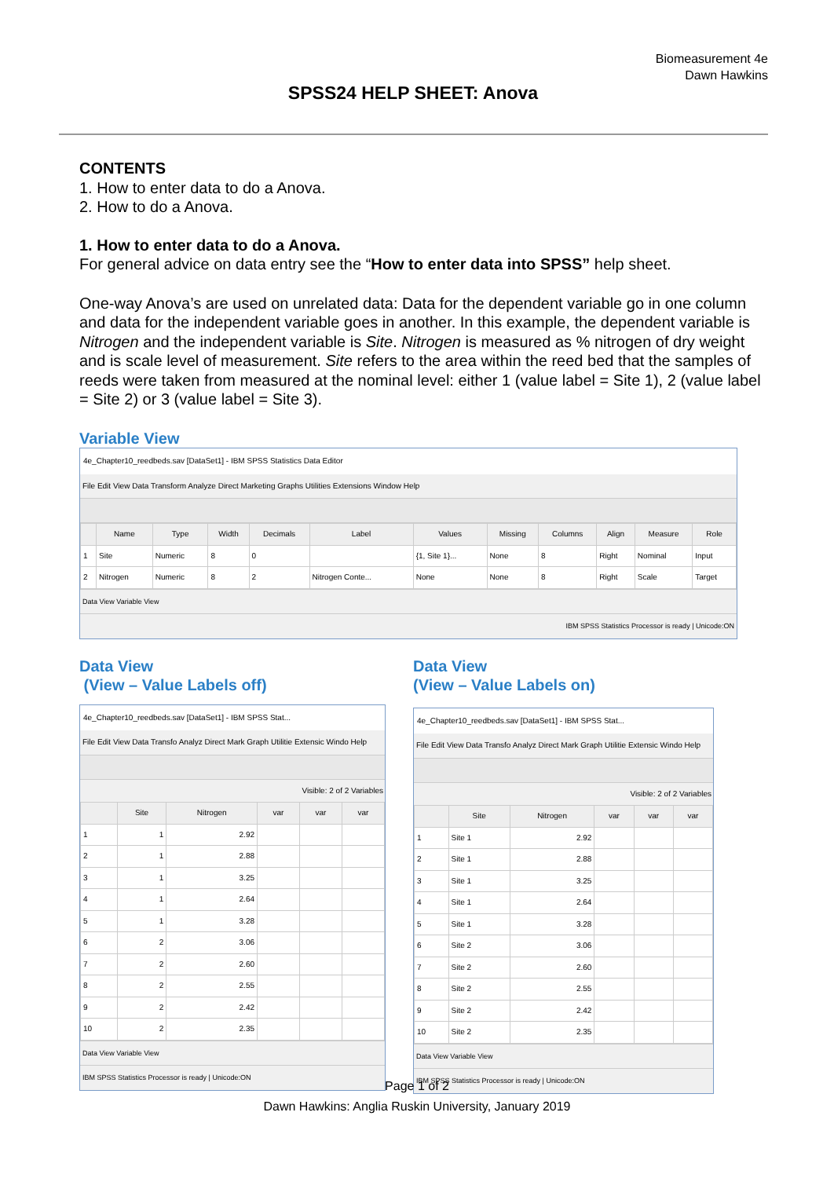Biomeasurement 4e
Dawn Hawkins
SPSS24 HELP SHEET: Anova
CONTENTS
1. How to enter data to do a Anova.
2. How to do a Anova.
1. How to enter data to do a Anova.
For general advice on data entry see the “How to enter data into SPSS” help sheet.
One-way Anova’s are used on unrelated data: Data for the dependent variable go in one column and data for the independent variable goes in another. In this example, the dependent variable is Nitrogen and the independent variable is Site. Nitrogen is measured as % nitrogen of dry weight and is scale level of measurement. Site refers to the area within the reed bed that the samples of reeds were taken from measured at the nominal level: either 1 (value label = Site 1), 2 (value label = Site 2) or 3 (value label = Site 3).
Variable View
4e_Chapter10_reedbeds.sav [DataSet1] - IBM SPSS Statistics Data Editor
File Edit View Data Transform Analyze Direct Marketing Graphs Utilities Extensions Window Help
| | Name | Type | Width | Decimals | Label | Values | Missing | Columns | Align | Measure | Role |
| --- | --- | --- | --- | --- | --- | --- | --- | --- | --- | --- | --- |
| 1 | Site | Numeric | 8 | 0 | | {1, Site 1}... | None | 8 | Right | Nominal | Input |
| 2 | Nitrogen | Numeric | 8 | 2 | Nitrogen Conte... | None | None | 8 | Right | Scale | Target |
Data View Variable View
IBM SPSS Statistics Processor is ready | Unicode:ON
Data View
(View – Value Labels off)
4e_Chapter10_reedbeds.sav [DataSet1] - IBM SPSS Stat...
File Edit View Data Transfo Analyz Direct Mark Graph Utilitie Extensic Windo Help
Visible: 2 of 2 Variables
| | Site | Nitrogen | var | var | var |
| --- | --- | --- | --- | --- | --- |
| 1 | 1 | 2.92 | | | |
| 2 | 1 | 2.88 | | | |
| 3 | 1 | 3.25 | | | |
| 4 | 1 | 2.64 | | | |
| 5 | 1 | 3.28 | | | |
| 6 | 2 | 3.06 | | | |
| 7 | 2 | 2.60 | | | |
| 8 | 2 | 2.55 | | | |
| 9 | 2 | 2.42 | | | |
| 10 | 2 | 2.35 | | | |
Data View Variable View
IBM SPSS Statistics Processor is ready | Unicode:ON
Data View
(View – Value Labels on)
4e_Chapter10_reedbeds.sav [DataSet1] - IBM SPSS Stat...
File Edit View Data Transfo Analyz Direct Mark Graph Utilitie Extensic Windo Help
Visible: 2 of 2 Variables
| | Site | Nitrogen | var | var | var |
| --- | --- | --- | --- | --- | --- |
| 1 | Site 1 | 2.92 | | | |
| 2 | Site 1 | 2.88 | | | |
| 3 | Site 1 | 3.25 | | | |
| 4 | Site 1 | 2.64 | | | |
| 5 | Site 1 | 3.28 | | | |
| 6 | Site 2 | 3.06 | | | |
| 7 | Site 2 | 2.60 | | | |
| 8 | Site 2 | 2.55 | | | |
| 9 | Site 2 | 2.42 | | | |
| 10 | Site 2 | 2.35 | | | |
Data View Variable View
IBM SPSS Statistics Processor is ready | Unicode:ON
Page 1 of 2
Dawn Hawkins: Anglia Ruskin University, January 2019